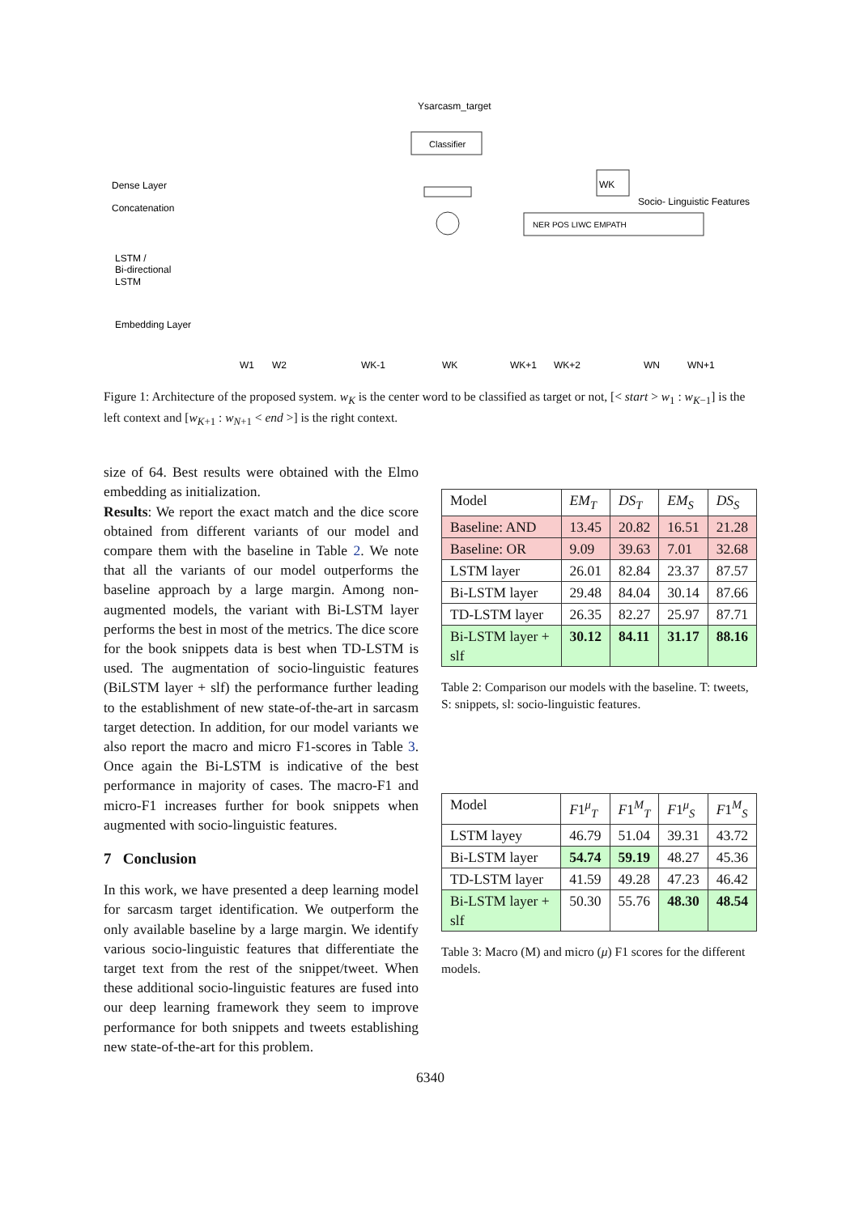Ysarcasm_target
Classifier
Dense Layer
Concatenation
WK
Socio- Linguistic Features
NER POS LIWC EMPATH
LSTM /
Bi-directional
LSTM
Embedding Layer
W1
W2
WK-1
WK
WK+1
WK+2
WN
WN+1
Figure 1: Architecture of the proposed system. w<sub>K</sub> is the center word to be classified as target or not, [< start > w<sub>1</sub> : w<sub>K−1</sub>] is the left context and [w<sub>K+1</sub> : w<sub>N+1</sub> < end >] is the right context.
size of 64. Best results were obtained with the Elmo embedding as initialization.
Results: We report the exact match and the dice score obtained from different variants of our model and compare them with the baseline in Table 2. We note that all the variants of our model outperforms the baseline approach by a large margin. Among non-augmented models, the variant with Bi-LSTM layer performs the best in most of the metrics. The dice score for the book snippets data is best when TD-LSTM is used. The augmentation of socio-linguistic features (BiLSTM layer + slf) the performance further leading to the establishment of new state-of-the-art in sarcasm target detection. In addition, for our model variants we also report the macro and micro F1-scores in Table 3. Once again the Bi-LSTM is indicative of the best performance in majority of cases. The macro-F1 and micro-F1 increases further for book snippets when augmented with socio-linguistic features.
7 Conclusion
In this work, we have presented a deep learning model for sarcasm target identification. We outperform the only available baseline by a large margin. We identify various socio-linguistic features that differentiate the target text from the rest of the snippet/tweet. When these additional socio-linguistic features are fused into our deep learning framework they seem to improve performance for both snippets and tweets establishing new state-of-the-art for this problem.
| Model | EM<sub>T</sub> | DS<sub>T</sub> | EM<sub>S</sub> | DS<sub>S</sub> |
| --- | --- | --- | --- | --- |
| Baseline: AND | 13.45 | 20.82 | 16.51 | 21.28 |
| Baseline: OR | 9.09 | 39.63 | 7.01 | 32.68 |
| LSTM layer | 26.01 | 82.84 | 23.37 | 87.57 |
| Bi-LSTM layer | 29.48 | 84.04 | 30.14 | 87.66 |
| TD-LSTM layer | 26.35 | 82.27 | 25.97 | 87.71 |
| Bi-LSTM layer + slf | 30.12 | 84.11 | 31.17 | 88.16 |
Table 2: Comparison our models with the baseline. T: tweets, S: snippets, sl: socio-linguistic features.
| Model | F 1<sup>μ</sup><sub>T</sub> | F 1<sup>M</sup><sub>T</sub> | F 1<sup>μ</sup><sub>S</sub> | F 1<sup>M</sup><sub>S</sub> |
| --- | --- | --- | --- | --- |
| LSTM layey | 46.79 | 51.04 | 39.31 | 43.72 |
| Bi-LSTM layer | 54.74 | 59.19 | 48.27 | 45.36 |
| TD-LSTM layer | 41.59 | 49.28 | 47.23 | 46.42 |
| Bi-LSTM layer + slf | 50.30 | 55.76 | 48.30 | 48.54 |
Table 3: Macro (M) and micro (μ) F1 scores for the different models.
6340